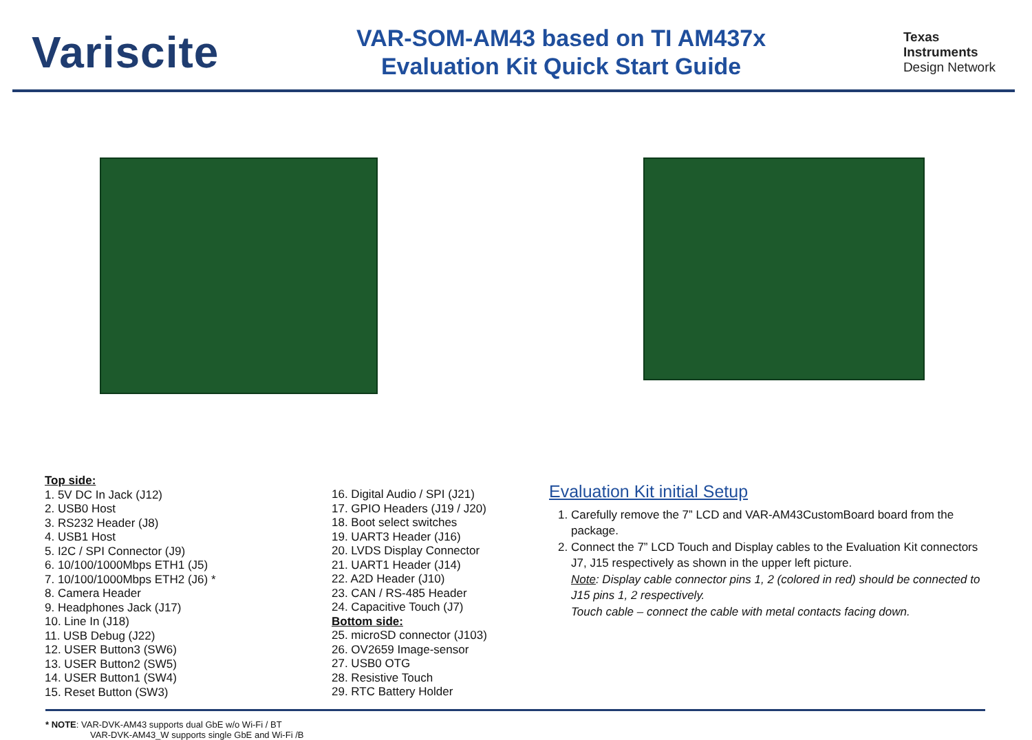Variscite
VAR-SOM-AM43 based on TI AM437x
Evaluation Kit Quick Start Guide
Texas
Instruments
Design Network
Top side:
1. 5V DC In Jack (J12)
2. USB0 Host
3. RS232 Header (J8)
4. USB1 Host
5. I2C / SPI Connector (J9)
6. 10/100/1000Mbps ETH1 (J5)
7. 10/100/1000Mbps ETH2 (J6) *
8. Camera Header
9. Headphones Jack (J17)
10. Line In (J18)
11. USB Debug (J22)
12. USER Button3 (SW6)
13. USER Button2 (SW5)
14. USER Button1 (SW4)
15. Reset Button (SW3)
16. Digital Audio / SPI (J21)
17. GPIO Headers (J19 / J20)
18. Boot select switches
19. UART3 Header (J16)
20. LVDS Display Connector
21. UART1 Header (J14)
22. A2D Header (J10)
23. CAN / RS-485 Header
24. Capacitive Touch (J7)
Bottom side:
25. microSD connector (J103)
26. OV2659 Image-sensor
27. USB0 OTG
28. Resistive Touch
29. RTC Battery Holder
Evaluation Kit initial Setup
1. Carefully remove the 7” LCD and VAR-AM43CustomBoard board from the package.
2. Connect the 7” LCD Touch and Display cables to the Evaluation Kit connectors J7, J15 respectively as shown in the upper left picture.
Note: Display cable connector pins 1, 2 (colored in red) should be connected to J15 pins 1, 2 respectively.
Touch cable – connect the cable with metal contacts facing down.
* NOTE: VAR-DVK-AM43 supports dual GbE w/o Wi-Fi / BT
VAR-DVK-AM43_W supports single GbE and Wi-Fi /B